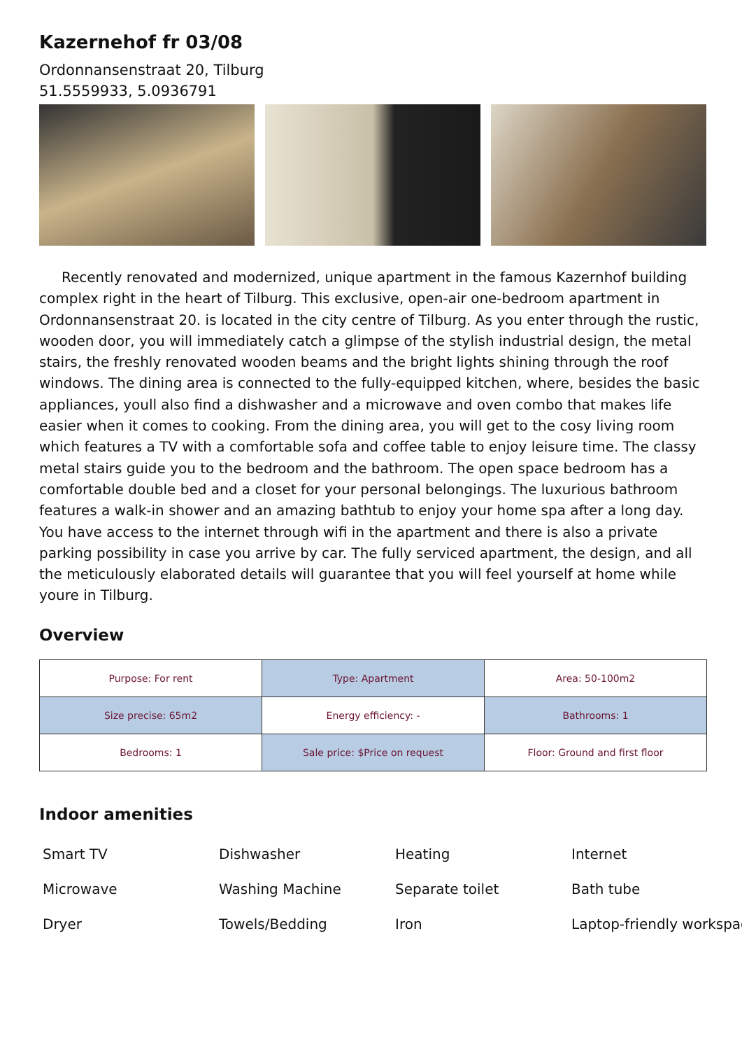Kazernehof fr 03/08
Ordonnansenstraat 20, Tilburg
51.5559933, 5.0936791
Recently renovated and modernized, unique apartment in the famous Kazernhof building complex right in the heart of Tilburg. This exclusive, open-air one-bedroom apartment in Ordonnansenstraat 20. is located in the city centre of Tilburg. As you enter through the rustic, wooden door, you will immediately catch a glimpse of the stylish industrial design, the metal stairs, the freshly renovated wooden beams and the bright lights shining through the roof windows. The dining area is connected to the fully-equipped kitchen, where, besides the basic appliances, youll also find a dishwasher and a microwave and oven combo that makes life easier when it comes to cooking. From the dining area, you will get to the cosy living room which features a TV with a comfortable sofa and coffee table to enjoy leisure time. The classy metal stairs guide you to the bedroom and the bathroom. The open space bedroom has a comfortable double bed and a closet for your personal belongings. The luxurious bathroom features a walk-in shower and an amazing bathtub to enjoy your home spa after a long day. You have access to the internet through wifi in the apartment and there is also a private parking possibility in case you arrive by car. The fully serviced apartment, the design, and all the meticulously elaborated details will guarantee that you will feel yourself at home while youre in Tilburg.
Overview
| Purpose: For rent | Type: Apartment | Area: 50-100m2 |
| Size precise: 65m2 | Energy efficiency: - | Bathrooms: 1 |
| Bedrooms: 1 | Sale price: $Price on request | Floor: Ground and first floor |
Indoor amenities
Smart TV
Dishwasher
Heating
Internet
Microwave
Washing Machine
Separate toilet
Bath tube
Dryer
Towels/Bedding
Iron
Laptop-friendly workspac